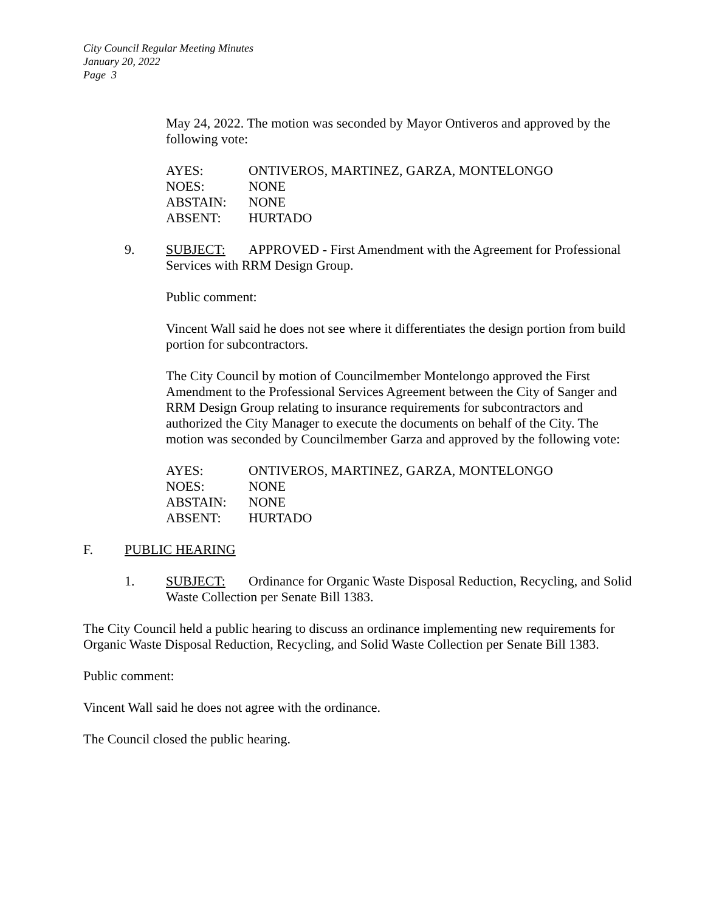City Council Regular Meeting Minutes
January 20, 2022
Page 3
May 24, 2022. The motion was seconded by Mayor Ontiveros and approved by the following vote:
| AYES: | ONTIVEROS, MARTINEZ, GARZA, MONTELONGO |
| NOES: | NONE |
| ABSTAIN: | NONE |
| ABSENT: | HURTADO |
9. SUBJECT: APPROVED - First Amendment with the Agreement for Professional Services with RRM Design Group.
Public comment:
Vincent Wall said he does not see where it differentiates the design portion from build portion for subcontractors.
The City Council by motion of Councilmember Montelongo approved the First Amendment to the Professional Services Agreement between the City of Sanger and RRM Design Group relating to insurance requirements for subcontractors and authorized the City Manager to execute the documents on behalf of the City. The motion was seconded by Councilmember Garza and approved by the following vote:
| AYES: | ONTIVEROS, MARTINEZ, GARZA, MONTELONGO |
| NOES: | NONE |
| ABSTAIN: | NONE |
| ABSENT: | HURTADO |
F. PUBLIC HEARING
1. SUBJECT: Ordinance for Organic Waste Disposal Reduction, Recycling, and Solid Waste Collection per Senate Bill 1383.
The City Council held a public hearing to discuss an ordinance implementing new requirements for Organic Waste Disposal Reduction, Recycling, and Solid Waste Collection per Senate Bill 1383.
Public comment:
Vincent Wall said he does not agree with the ordinance.
The Council closed the public hearing.